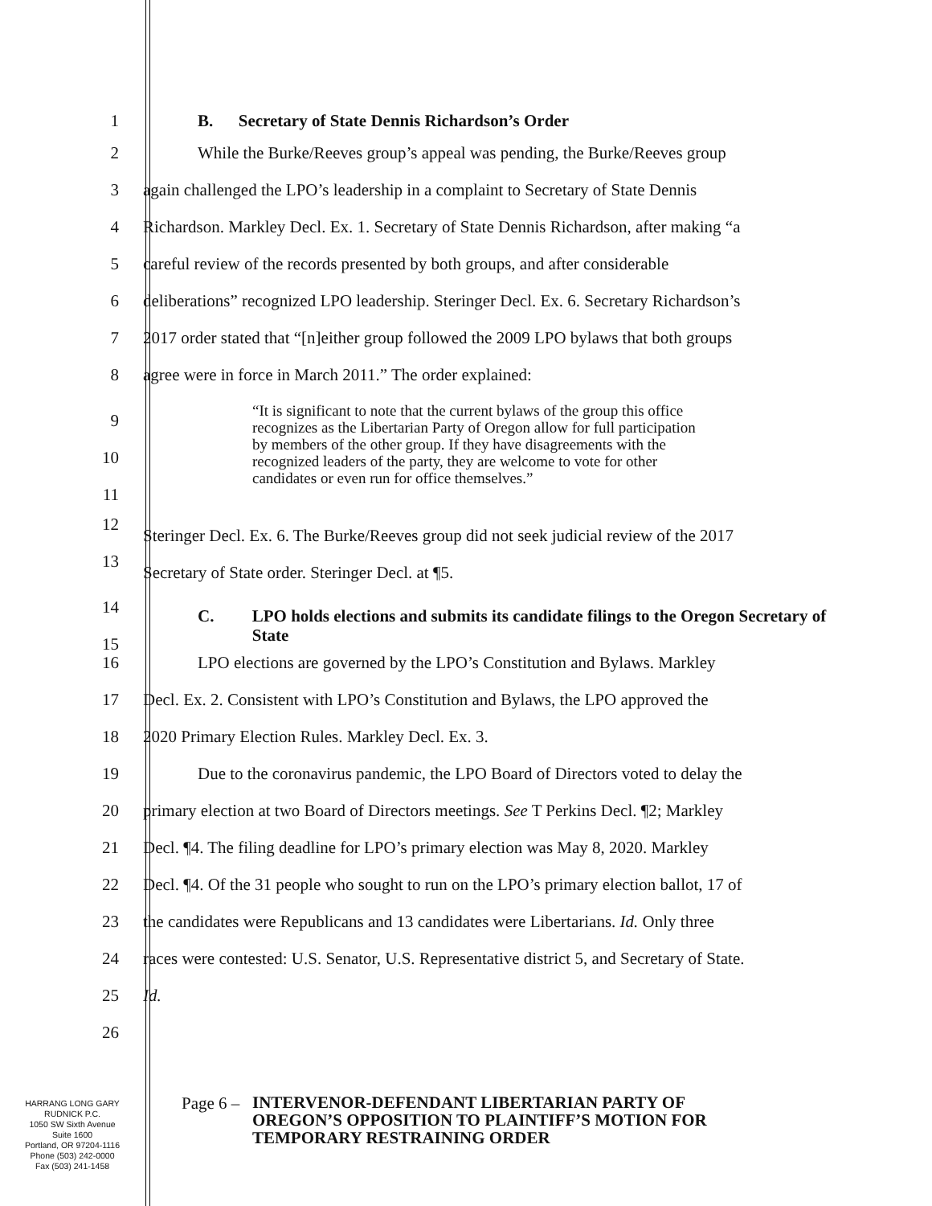1 B. Secretary of State Dennis Richardson’s Order
2 While the Burke/Reeves group’s appeal was pending, the Burke/Reeves group
3 again challenged the LPO’s leadership in a complaint to Secretary of State Dennis
4 Richardson. Markley Decl. Ex. 1. Secretary of State Dennis Richardson, after making “a
5 careful review of the records presented by both groups, and after considerable
6 deliberations” recognized LPO leadership. Steringer Decl. Ex. 6. Secretary Richardson’s
7 2017 order stated that “[n]either group followed the 2009 LPO bylaws that both groups
8 agree were in force in March 2011.” The order explained:
9
10
11
“It is significant to note that the current bylaws of the group this office recognizes as the Libertarian Party of Oregon allow for full participation by members of the other group. If they have disagreements with the recognized leaders of the party, they are welcome to vote for other candidates or even run for office themselves.”
12
Steringer Decl. Ex. 6. The Burke/Reeves group did not seek judicial review of the 2017
13
Secretary of State order. Steringer Decl. at ¶5.
14
15
C. LPO holds elections and submits its candidate filings to the Oregon Secretary of State
16 LPO elections are governed by the LPO’s Constitution and Bylaws. Markley
17 Decl. Ex. 2. Consistent with LPO’s Constitution and Bylaws, the LPO approved the
18 2020 Primary Election Rules. Markley Decl. Ex. 3.
19 Due to the coronavirus pandemic, the LPO Board of Directors voted to delay the
20 primary election at two Board of Directors meetings. See T Perkins Decl. ¶2; Markley
21 Decl. ¶4. The filing deadline for LPO’s primary election was May 8, 2020. Markley
22 Decl. ¶4. Of the 31 people who sought to run on the LPO’s primary election ballot, 17 of
23 the candidates were Republicans and 13 candidates were Libertarians. Id. Only three
24 races were contested: U.S. Senator, U.S. Representative district 5, and Secretary of State.
25 Id.
26
HARRANG LONG GARY
RUDNICK P.C.
1050 SW Sixth Avenue
Suite 1600
Portland, OR 97204-1116
Phone (503) 242-0000
Fax (503) 241-1458
Page 6 –
INTERVENOR-DEFENDANT LIBERTARIAN PARTY OF OREGON’S OPPOSITION TO PLAINTIFF’S MOTION FOR TEMPORARY RESTRAINING ORDER